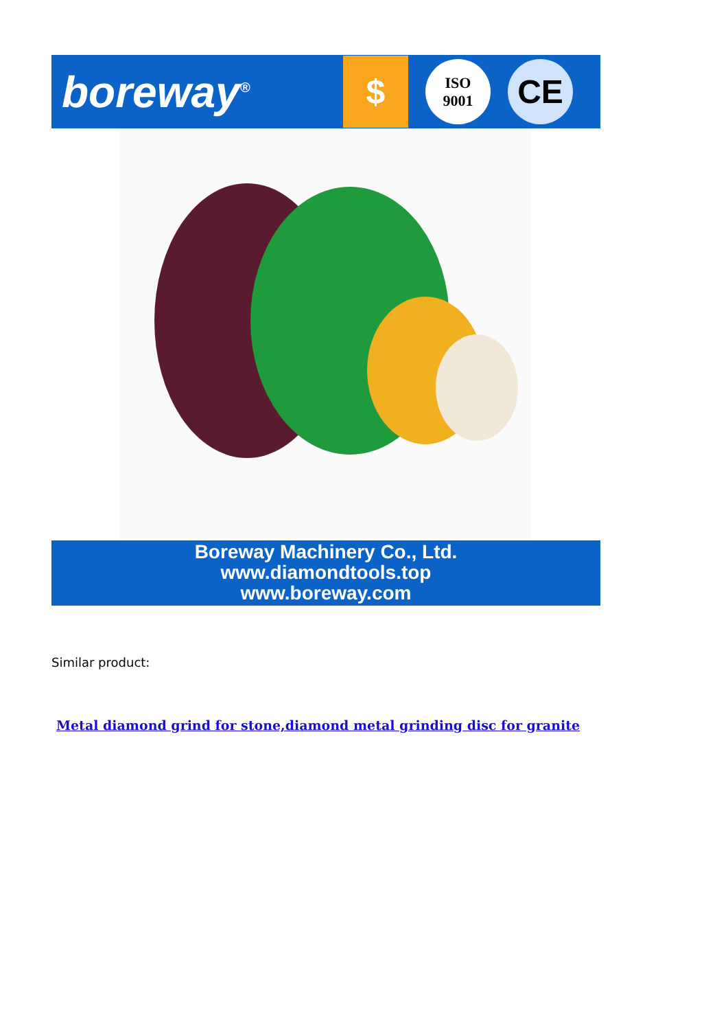boreway<sup>®</sup>
$
ISO
9001
CE
Boreway Machinery Co., Ltd.
www.diamondtools.top
www.boreway.com
Similar product:
Metal diamond grind for stone,diamond metal grinding disc for granite